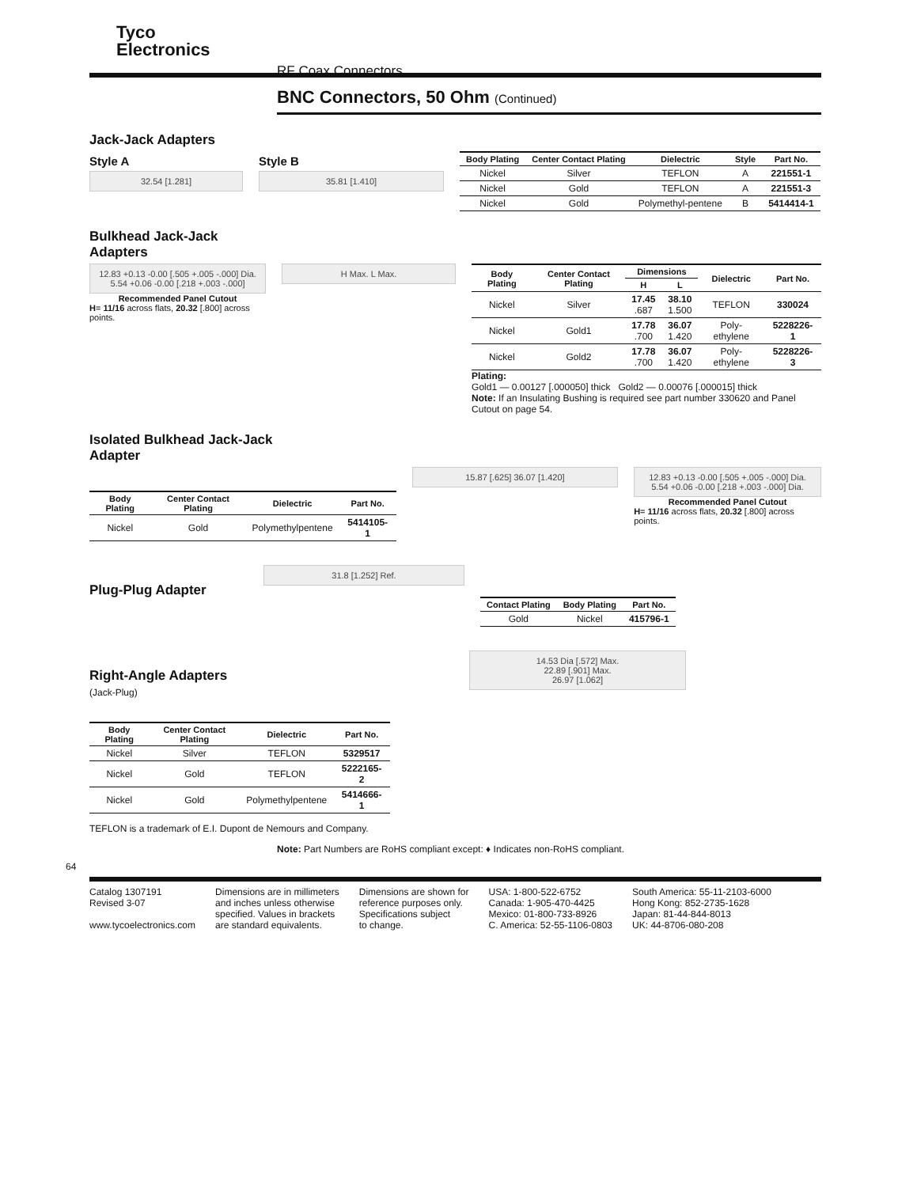Tyco
Electronics
RF Coax Connectors
BNC Connectors, 50 Ohm (Continued)
Jack-Jack Adapters
Style A
32.54 [1.281]
Style B
35.81 [1.410]
| Body Plating | Center Contact Plating | Dielectric | Style | Part No. |
| --- | --- | --- | --- | --- |
| Nickel | Silver | TEFLON | A | 221551-1 |
| Nickel | Gold | TEFLON | A | 221551-3 |
| Nickel | Gold | Polymethyl-pentene | B | 5414414-1 |
Bulkhead Jack-Jack
Adapters
12.83 +0.13 -0.00 [.505 +.005 -.000] Dia.
5.54 +0.06 -0.00 [.218 +.003 -.000]
Recommended Panel Cutout
H= 11/16 across flats, 20.32 [.800] across points.
H Max. L Max.
| Body Plating | Center Contact Plating | Dimensions | | Dielectric | Part No. |
| --- | --- | --- | --- | --- | --- |
| | | H | L | | |
| Nickel | Silver | 17.45 .687 | 38.10 1.500 | TEFLON | 330024 |
| Nickel | Gold1 | 17.78 .700 | 36.07 1.420 | Poly-ethylene | 5228226-1 |
| Nickel | Gold2 | 17.78 .700 | 36.07 1.420 | Poly-ethylene | 5228226-3 |
Plating:
Gold1 — 0.00127 [.000050] thick Gold2 — 0.00076 [.000015] thick
Note: If an Insulating Bushing is required see part number 330620 and Panel Cutout on page 54.
Isolated Bulkhead Jack-Jack
Adapter
| Body Plating | Center Contact Plating | Dielectric | Part No. |
| --- | --- | --- | --- |
| Nickel | Gold | Polymethylpentene | 5414105-1 |
15.87 [.625] 36.07 [1.420] 12.83 +0.13 -0.00 [.505 +.005 -.000] Dia.
5.54 +0.06 -0.00 [.218 +.003 -.000] Dia.
Recommended Panel Cutout
H= 11/16 across flats, 20.32 [.800] across points.
Plug-Plug Adapter
31.8 [1.252] Ref.
| Contact Plating | Body Plating | Part No. |
| --- | --- | --- |
| Gold | Nickel | 415796-1 |
Right-Angle Adapters
(Jack-Plug)
| Body Plating | Center Contact Plating | Dielectric | Part No. |
| --- | --- | --- | --- |
| Nickel | Silver | TEFLON | 5329517 |
| Nickel | Gold | TEFLON | 5222165-2 |
| Nickel | Gold | Polymethylpentene | 5414666-1 |
TEFLON is a trademark of E.I. Dupont de Nemours and Company.
14.53 Dia [.572] Max.
22.89 [.901] Max.
26.97 [1.062]
Note: Part Numbers are RoHS compliant except: ♦ Indicates non-RoHS compliant.
64
Catalog 1307191
Revised 3-07
www.tycoelectronics.com
Dimensions are in millimeters
and inches unless otherwise
specified. Values in brackets
are standard equivalents.
Dimensions are shown for
reference purposes only.
Specifications subject
to change.
USA: 1-800-522-6752
Canada: 1-905-470-4425
Mexico: 01-800-733-8926
C. America: 52-55-1106-0803
South America: 55-11-2103-6000
Hong Kong: 852-2735-1628
Japan: 81-44-844-8013
UK: 44-8706-080-208